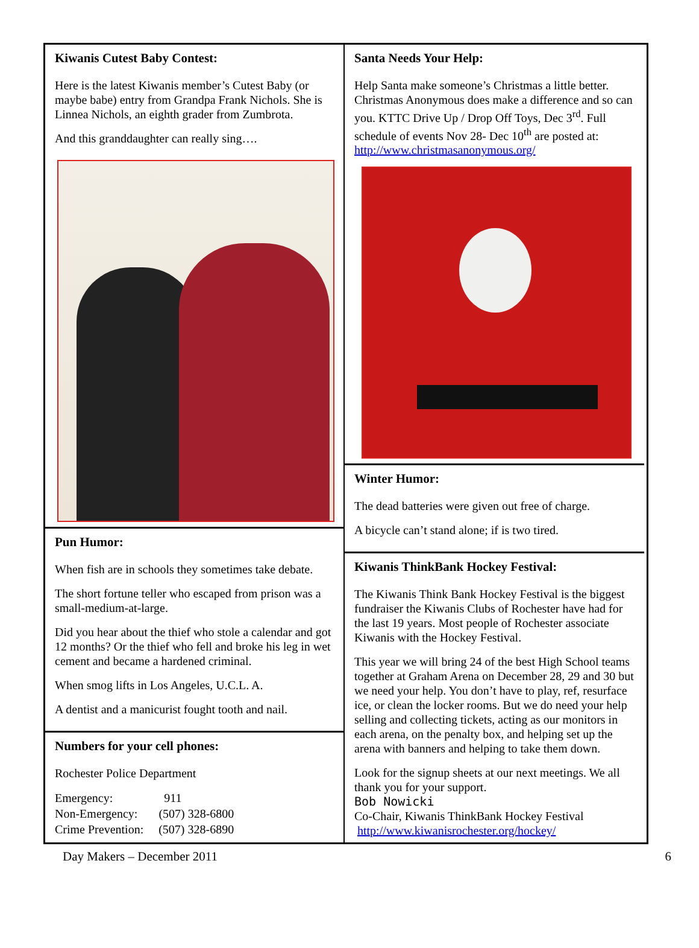Kiwanis Cutest Baby Contest:
Here is the latest Kiwanis member’s Cutest Baby (or maybe babe) entry from Grandpa Frank Nichols. She is Linnea Nichols, an eighth grader from Zumbrota.
And this granddaughter can really sing….
Pun Humor:
When fish are in schools they sometimes take debate.
The short fortune teller who escaped from prison was a small-medium-at-large.
Did you hear about the thief who stole a calendar and got 12 months? Or the thief who fell and broke his leg in wet cement and became a hardened criminal.
When smog lifts in Los Angeles, U.C.L. A.
A dentist and a manicurist fought tooth and nail.
Numbers for your cell phones:
Rochester Police Department
Emergency: 911
Non-Emergency: (507) 328-6800
Crime Prevention: (507) 328-6890
Santa Needs Your Help:
Help Santa make someone’s Christmas a little better. Christmas Anonymous does make a difference and so can you. KTTC Drive Up / Drop Off Toys, Dec 3<sup>rd</sup>. Full schedule of events Nov 28- Dec 10<sup>th</sup> are posted at: http://www.christmasanonymous.org/
Winter Humor:
The dead batteries were given out free of charge.
A bicycle can’t stand alone; if is two tired.
Kiwanis ThinkBank Hockey Festival:
The Kiwanis Think Bank Hockey Festival is the biggest fundraiser the Kiwanis Clubs of Rochester have had for the last 19 years. Most people of Rochester associate Kiwanis with the Hockey Festival.
This year we will bring 24 of the best High School teams together at Graham Arena on December 28, 29 and 30 but we need your help. You don’t have to play, ref, resurface ice, or clean the locker rooms. But we do need your help selling and collecting tickets, acting as our monitors in each arena, on the penalty box, and helping set up the arena with banners and helping to take them down.
Look for the signup sheets at our next meetings. We all thank you for your support.
Bob Nowicki
Co-Chair, Kiwanis ThinkBank Hockey Festival
http://www.kiwanisrochester.org/hockey/
Day Makers – December 2011 6